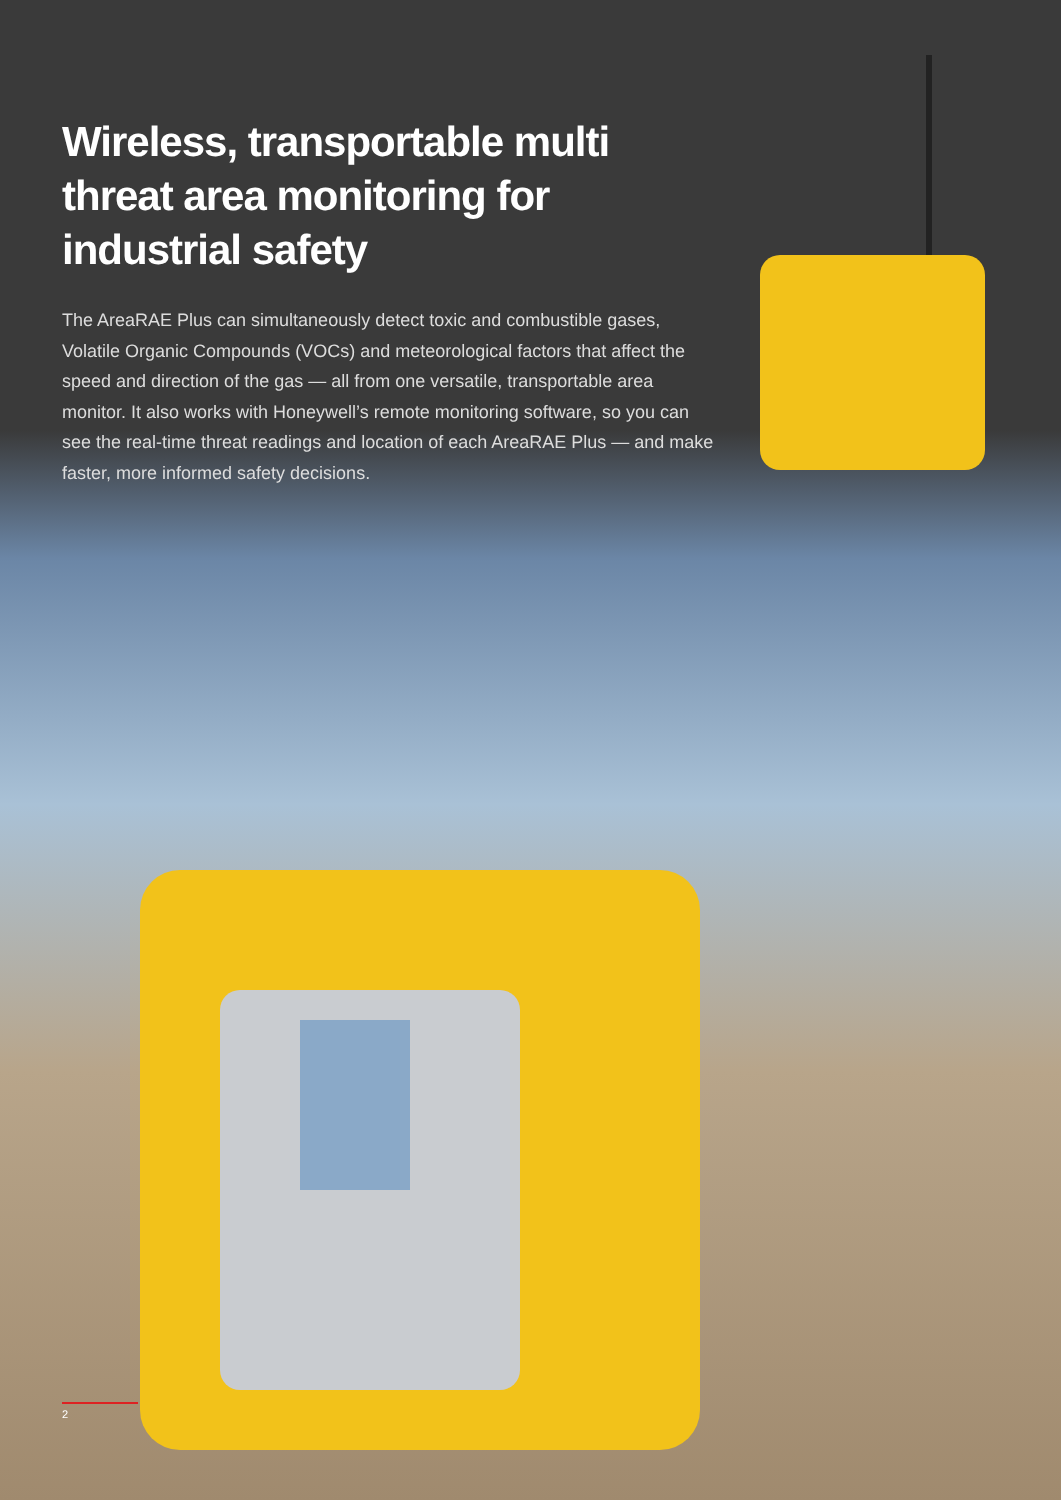Wireless, transportable multi threat area monitoring for industrial safety
The AreaRAE Plus can simultaneously detect toxic and combustible gases, Volatile Organic Compounds (VOCs) and meteorological factors that affect the speed and direction of the gas — all from one versatile, transportable area monitor. It also works with Honeywell’s remote monitoring software, so you can see the real-time threat readings and location of each AreaRAE Plus — and make faster, more informed safety decisions.
2